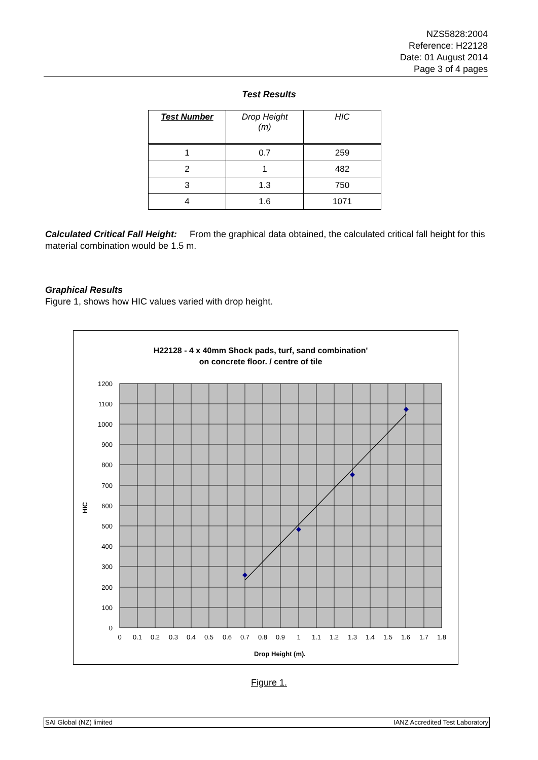NZS5828:2004
Reference: H22128
Date: 01 August 2014
Page 3 of 4 pages
Test Results
| Test Number | Drop Height (m) | HIC |
| --- | --- | --- |
| 1 | 0.7 | 259 |
| 2 | 1 | 482 |
| 3 | 1.3 | 750 |
| 4 | 1.6 | 1071 |
Calculated Critical Fall Height: From the graphical data obtained, the calculated critical fall height for this material combination would be 1.5 m.
Graphical Results
Figure 1, shows how HIC values varied with drop height.
H22128 - 4 x 40mm Shock pads, turf, sand combination'
on concrete floor. / centre of tile
1200
1100
1000
900
800
700
600
500
400
300
200
100
0
0
0.1
0.2
0.3
0.4
0.5
0.6
0.7
0.8
0.9
1
1.1
1.2
1.3
1.4
1.5
1.6
1.7
1.8
Drop Height (m).
HIC
Figure 1.
SAI Global (NZ) limited IANZ Accredited Test Laboratory